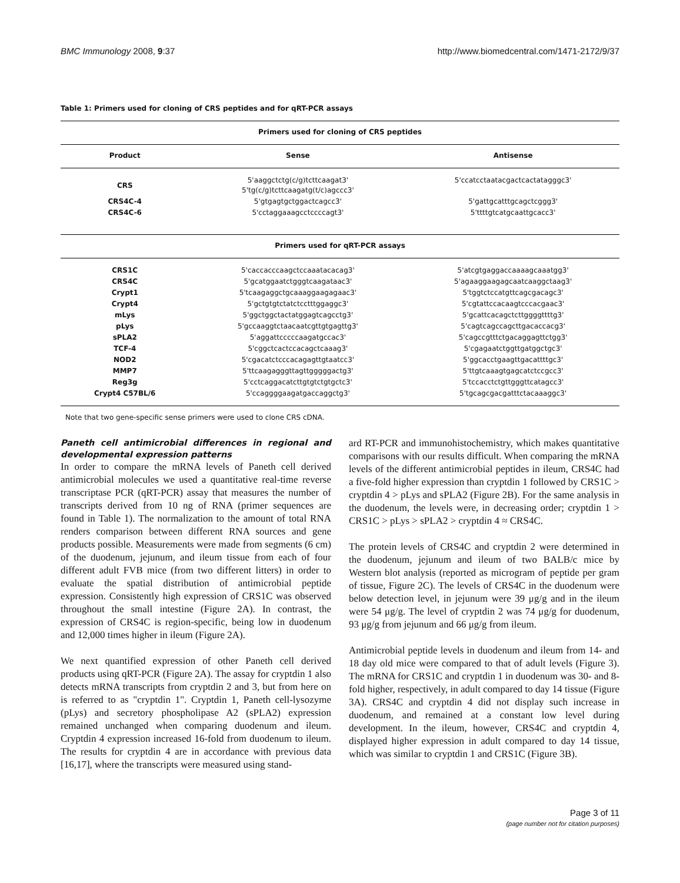BMC Immunology 2008, 9:37 http://www.biomedcentral.com/1471-2172/9/37
Table 1: Primers used for cloning of CRS peptides and for qRT-PCR assays
| Primers used for cloning of CRS peptides | | |
| --- | --- | --- |
| Product | Sense | Antisense |
| CRS | 5'aaggctctg(c/g)tcttcaagat3' 5'tg(c/g)tcttcaagatg(t/c)agccc3' | 5'ccatcctaatacgactcactatagggc3' |
| CRS4C-4 | 5'gtgagtgctggactcagcc3' | 5'gattgcatttgcagctcggg3' |
| CRS4C-6 | 5'cctaggaaagcctccccagt3' | 5'ttttgtcatgcaattgcacc3' |
| Primers used for qRT-PCR assays | | |
| CRS1C | 5'caccacccaagctccaaatacacag3' | 5'atcgtgaggaccaaaagcaaatgg3' |
| CRS4C | 5'gcatggaatctgggtcaagataac3' | 5'agaaggaagagcaatcaaggctaag3' |
| Crypt1 | 5'tcaagaggctgcaaaggaagagaac3' | 5'tggtctccatgttcagcgacagc3' |
| Crypt4 | 5'gctgtgtctatctcctttggaggc3' | 5'cgtattccacaagtcccacgaac3' |
| mLys | 5'ggctggctactatggagtcagcctg3' | 5'gcattcacagctcttggggttttg3' |
| pLys | 5'gccaaggtctaacaatcgttgtgagttg3' | 5'cagtcagccagcttgacaccacg3' |
| sPLA2 | 5'aggattcccccaagatgccac3' | 5'cagccgtttctgacaggagttctgg3' |
| TCF-4 | 5'cggctcactccacagctcaaag3' | 5'cgagaatctggttgatggctgc3' |
| NOD2 | 5'cgacatctcccacagagttgtaatcc3' | 5'ggcacctgaagttgacattttgc3' |
| MMP7 | 5'ttcaagagggttagttgggggactg3' | 5'ttgtcaaagtgagcatctccgcc3' |
| Reg3g | 5'cctcaggacatcttgtgtctgtgctc3' | 5'tccacctctgttgggttcatagcc3' |
| Crypt4 C57BL/6 | 5'ccaggggaagatgaccaggctg3' | 5'tgcagcgacgatttctacaaaggc3' |
Note that two gene-specific sense primers were used to clone CRS cDNA.
Paneth cell antimicrobial differences in regional and developmental expression patterns
In order to compare the mRNA levels of Paneth cell derived antimicrobial molecules we used a quantitative real-time reverse transcriptase PCR (qRT-PCR) assay that measures the number of transcripts derived from 10 ng of RNA (primer sequences are found in Table 1). The normalization to the amount of total RNA renders comparison between different RNA sources and gene products possible. Measurements were made from segments (6 cm) of the duodenum, jejunum, and ileum tissue from each of four different adult FVB mice (from two different litters) in order to evaluate the spatial distribution of antimicrobial peptide expression. Consistently high expression of CRS1C was observed throughout the small intestine (Figure 2A). In contrast, the expression of CRS4C is region-specific, being low in duodenum and 12,000 times higher in ileum (Figure 2A).
We next quantified expression of other Paneth cell derived products using qRT-PCR (Figure 2A). The assay for cryptdin 1 also detects mRNA transcripts from cryptdin 2 and 3, but from here on is referred to as "cryptdin 1". Cryptdin 1, Paneth cell-lysozyme (pLys) and secretory phospholipase A2 (sPLA2) expression remained unchanged when comparing duodenum and ileum. Cryptdin 4 expression increased 16-fold from duodenum to ileum. The results for cryptdin 4 are in accordance with previous data [16,17], where the transcripts were measured using stand-
ard RT-PCR and immunohistochemistry, which makes quantitative comparisons with our results difficult. When comparing the mRNA levels of the different antimicrobial peptides in ileum, CRS4C had a five-fold higher expression than cryptdin 1 followed by CRS1C > cryptdin 4 > pLys and sPLA2 (Figure 2B). For the same analysis in the duodenum, the levels were, in decreasing order; cryptdin 1 > CRS1C > pLys > sPLA2 > cryptdin 4 ≈ CRS4C.
The protein levels of CRS4C and cryptdin 2 were determined in the duodenum, jejunum and ileum of two BALB/c mice by Western blot analysis (reported as microgram of peptide per gram of tissue, Figure 2C). The levels of CRS4C in the duodenum were below detection level, in jejunum were 39 μg/g and in the ileum were 54 μg/g. The level of cryptdin 2 was 74 μg/g for duodenum, 93 μg/g from jejunum and 66 μg/g from ileum.
Antimicrobial peptide levels in duodenum and ileum from 14- and 18 day old mice were compared to that of adult levels (Figure 3). The mRNA for CRS1C and cryptdin 1 in duodenum was 30- and 8-fold higher, respectively, in adult compared to day 14 tissue (Figure 3A). CRS4C and cryptdin 4 did not display such increase in duodenum, and remained at a constant low level during development. In the ileum, however, CRS4C and cryptdin 4, displayed higher expression in adult compared to day 14 tissue, which was similar to cryptdin 1 and CRS1C (Figure 3B).
Page 3 of 11
(page number not for citation purposes)